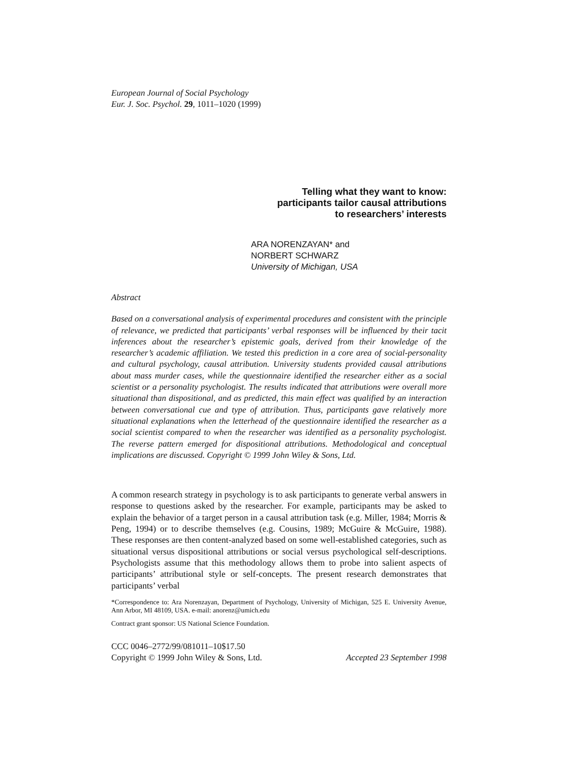European Journal of Social Psychology
Eur. J. Soc. Psychol. 29, 1011–1020 (1999)
Telling what they want to know:
participants tailor causal attributions
to researchers’ interests
ARA NORENZAYAN* and
NORBERT SCHWARZ
University of Michigan, USA
Abstract
Based on a conversational analysis of experimental procedures and consistent with the principle of relevance, we predicted that participants’ verbal responses will be influenced by their tacit inferences about the researcher’s epistemic goals, derived from their knowledge of the researcher’s academic affiliation. We tested this prediction in a core area of social-personality and cultural psychology, causal attribution. University students provided causal attributions about mass murder cases, while the questionnaire identified the researcher either as a social scientist or a personality psychologist. The results indicated that attributions were overall more situational than dispositional, and as predicted, this main effect was qualified by an interaction between conversational cue and type of attribution. Thus, participants gave relatively more situational explanations when the letterhead of the questionnaire identified the researcher as a social scientist compared to when the researcher was identified as a personality psychologist. The reverse pattern emerged for dispositional attributions. Methodological and conceptual implications are discussed. Copyright © 1999 John Wiley & Sons, Ltd.
A common research strategy in psychology is to ask participants to generate verbal answers in response to questions asked by the researcher. For example, participants may be asked to explain the behavior of a target person in a causal attribution task (e.g. Miller, 1984; Morris & Peng, 1994) or to describe themselves (e.g. Cousins, 1989; McGuire & McGuire, 1988). These responses are then content-analyzed based on some well-established categories, such as situational versus dispositional attributions or social versus psychological self-descriptions. Psychologists assume that this methodology allows them to probe into salient aspects of participants’ attributional style or self-concepts. The present research demonstrates that participants’ verbal
*Correspondence to: Ara Norenzayan, Department of Psychology, University of Michigan, 525 E. University Avenue, Ann Arbor, MI 48109, USA. e-mail: anorenz@umich.edu
Contract grant sponsor: US National Science Foundation.
CCC 0046–2772/99/081011–10$17.50
Copyright © 1999 John Wiley & Sons, Ltd. Accepted 23 September 1998